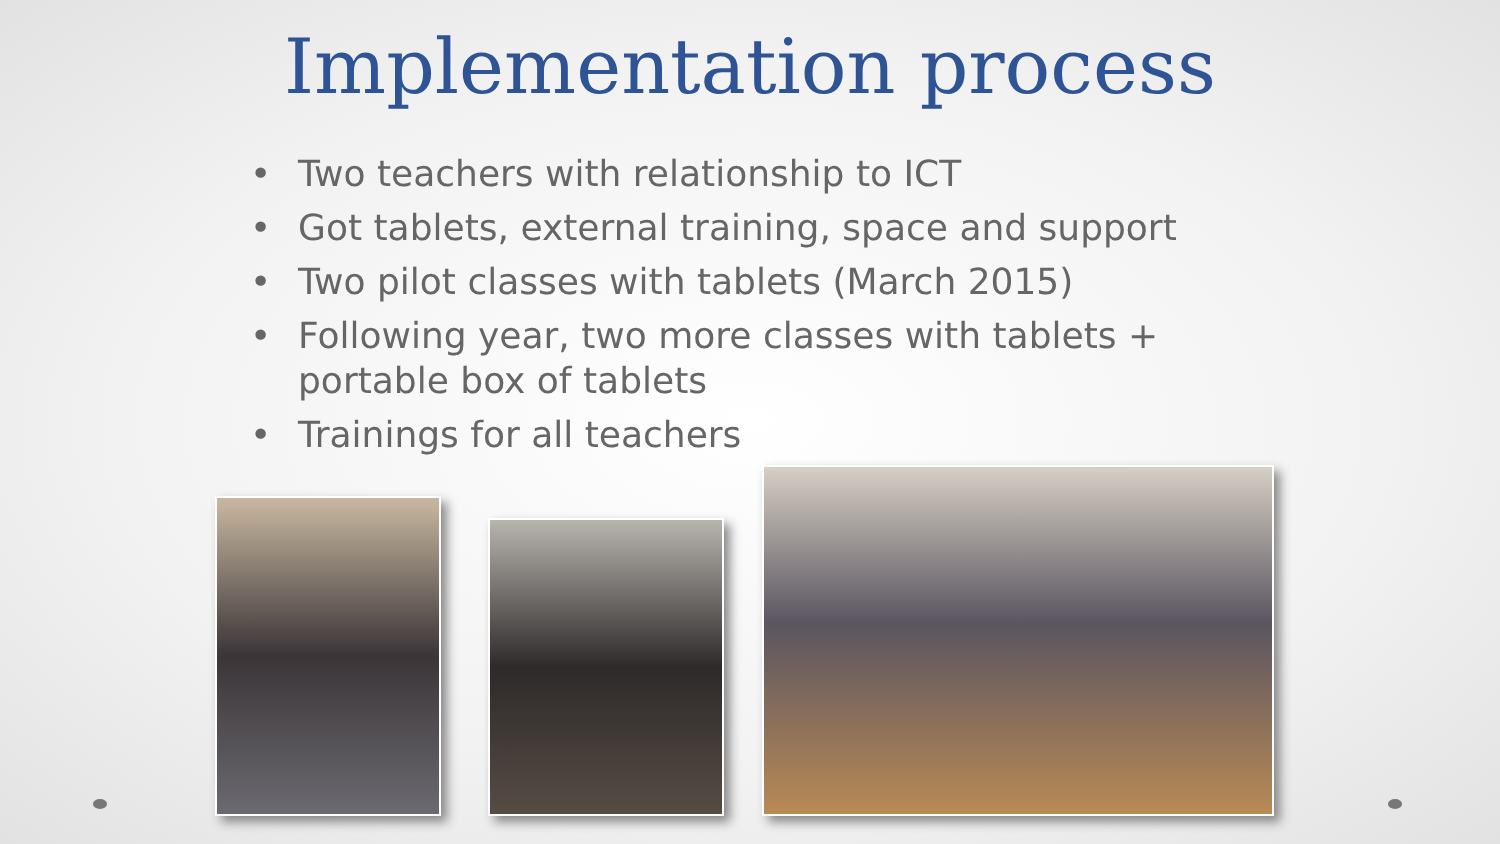Implementation process
• Two teachers with relationship to ICT
• Got tablets, external training, space and support
• Two pilot classes with tablets (March 2015)
• Following year, two more classes with tablets + portable box of tablets
• Trainings for all teachers